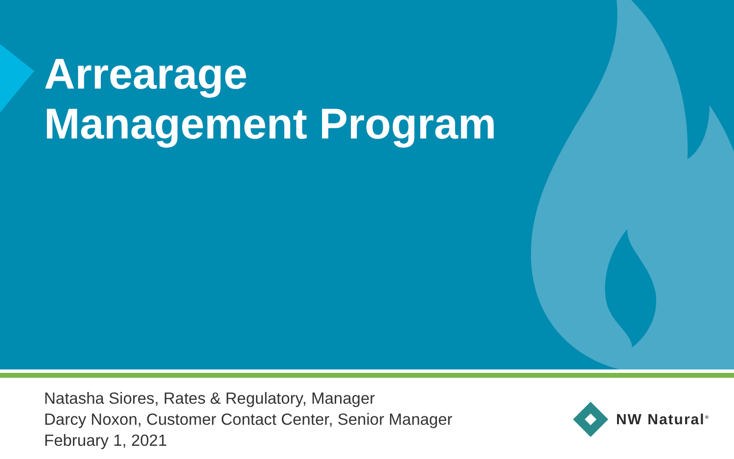Arrearage
Management Program
Natasha Siores, Rates & Regulatory, Manager
Darcy Noxon, Customer Contact Center, Senior Manager
February 1, 2021
NW Natural<sup>®</sup>